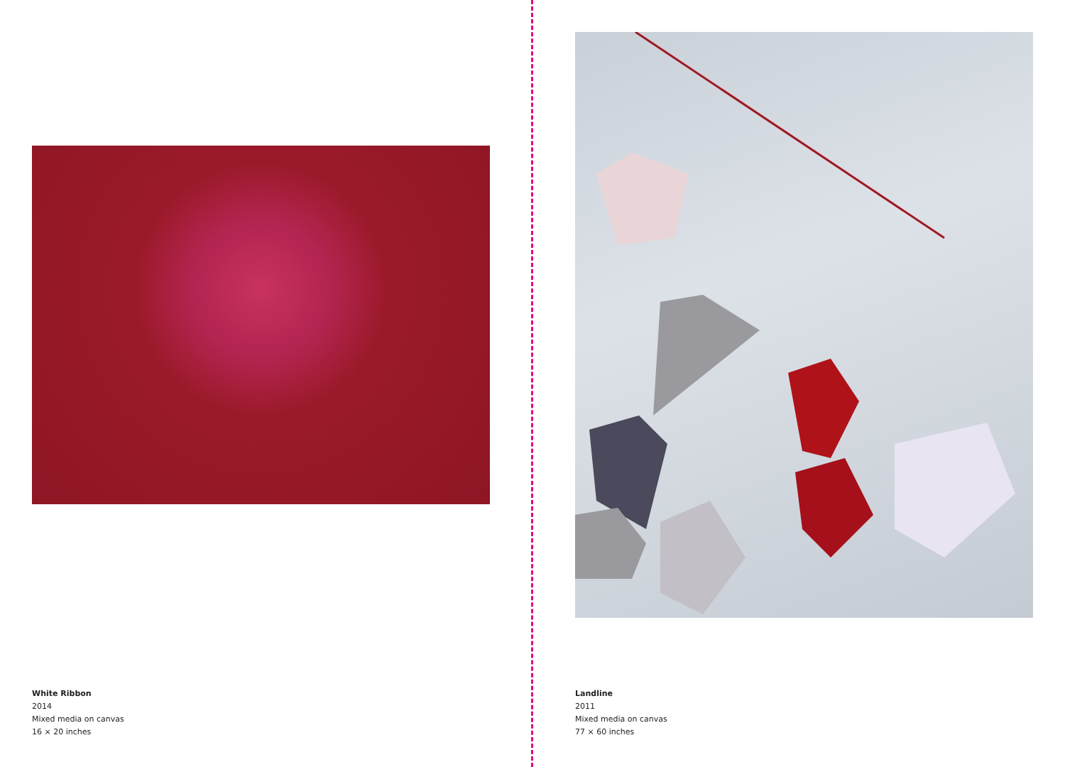White Ribbon
2014
Mixed media on canvas
16 × 20 inches
Landline
2011
Mixed media on canvas
77 × 60 inches